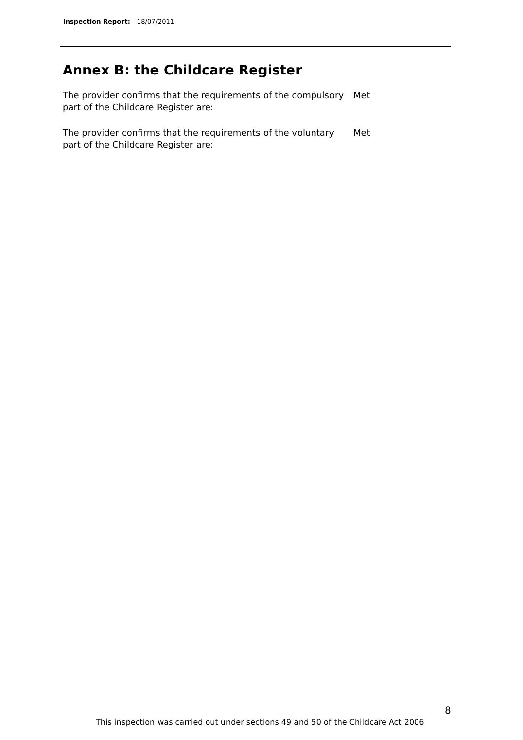Inspection Report: 18/07/2011
Annex B: the Childcare Register
The provider confirms that the requirements of the compulsory part of the Childcare Register are:
Met
The provider confirms that the requirements of the voluntary part of the Childcare Register are:
Met
8
This inspection was carried out under sections 49 and 50 of the Childcare Act 2006